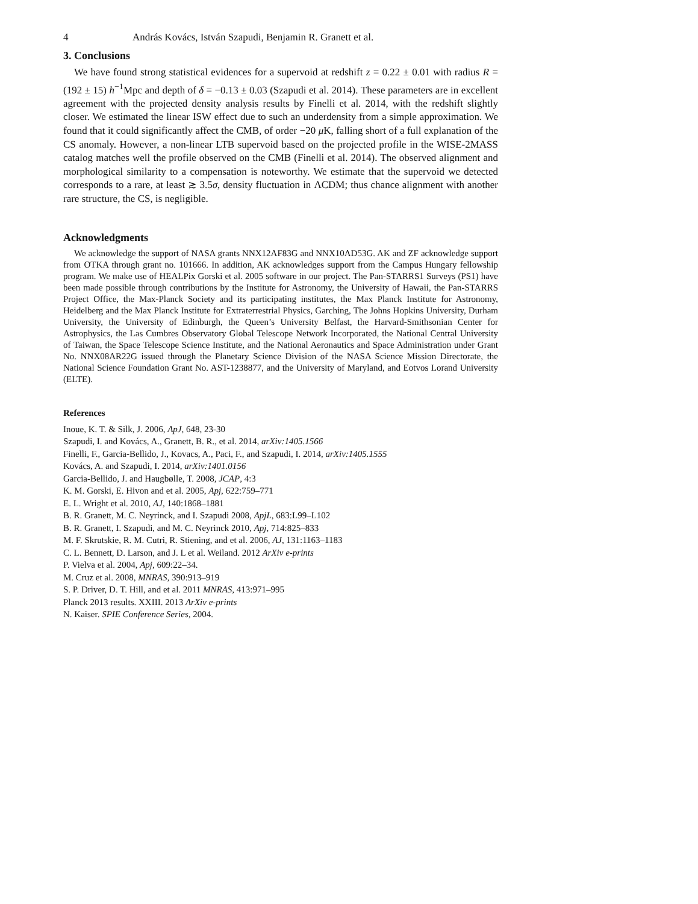4 András Kovács, István Szapudi, Benjamin R. Granett et al.
3. Conclusions
We have found strong statistical evidences for a supervoid at redshift z = 0.22 ± 0.01 with radius R = (192 ± 15) h<sup>−1</sup>Mpc and depth of δ = −0.13 ± 0.03 (Szapudi et al. 2014). These parameters are in excellent agreement with the projected density analysis results by Finelli et al. 2014, with the redshift slightly closer. We estimated the linear ISW effect due to such an underdensity from a simple approximation. We found that it could significantly affect the CMB, of order −20 μ K, falling short of a full explanation of the CS anomaly. However, a non-linear LTB supervoid based on the projected profile in the WISE-2MASS catalog matches well the profile observed on the CMB (Finelli et al. 2014). The observed alignment and morphological similarity to a compensation is noteworthy. We estimate that the supervoid we detected corresponds to a rare, at least ≳ 3.5σ, density fluctuation in ΛCDM; thus chance alignment with another rare structure, the CS, is negligible.
Acknowledgments
We acknowledge the support of NASA grants NNX12AF83G and NNX10AD53G. AK and ZF acknowledge support from OTKA through grant no. 101666. In addition, AK acknowledges support from the Campus Hungary fellowship program. We make use of HEALPix Gorski et al. 2005 software in our project. The Pan-STARRS1 Surveys (PS1) have been made possible through contributions by the Institute for Astronomy, the University of Hawaii, the Pan-STARRS Project Office, the Max-Planck Society and its participating institutes, the Max Planck Institute for Astronomy, Heidelberg and the Max Planck Institute for Extraterrestrial Physics, Garching, The Johns Hopkins University, Durham University, the University of Edinburgh, the Queen’s University Belfast, the Harvard-Smithsonian Center for Astrophysics, the Las Cumbres Observatory Global Telescope Network Incorporated, the National Central University of Taiwan, the Space Telescope Science Institute, and the National Aeronautics and Space Administration under Grant No. NNX08AR22G issued through the Planetary Science Division of the NASA Science Mission Directorate, the National Science Foundation Grant No. AST-1238877, and the University of Maryland, and Eotvos Lorand University (ELTE).
References
Inoue, K. T. & Silk, J. 2006, ApJ, 648, 23-30
Szapudi, I. and Kovács, A., Granett, B. R., et al. 2014, arXiv:1405.1566
Finelli, F., Garcia-Bellido, J., Kovacs, A., Paci, F., and Szapudi, I. 2014, arXiv:1405.1555
Kovács, A. and Szapudi, I. 2014, arXiv:1401.0156
Garcia-Bellido, J. and Haugbølle, T. 2008, JCAP, 4:3
K. M. Gorski, E. Hivon and et al. 2005, Apj, 622:759–771
E. L. Wright et al. 2010, AJ, 140:1868–1881
B. R. Granett, M. C. Neyrinck, and I. Szapudi 2008, ApjL, 683:L99–L102
B. R. Granett, I. Szapudi, and M. C. Neyrinck 2010, Apj, 714:825–833
M. F. Skrutskie, R. M. Cutri, R. Stiening, and et al. 2006, AJ, 131:1163–1183
C. L. Bennett, D. Larson, and J. L et al. Weiland. 2012 ArXiv e-prints
P. Vielva et al. 2004, Apj, 609:22–34.
M. Cruz et al. 2008, MNRAS, 390:913–919
S. P. Driver, D. T. Hill, and et al. 2011 MNRAS, 413:971–995
Planck 2013 results. XXIII. 2013 ArXiv e-prints
N. Kaiser. SPIE Conference Series, 2004.